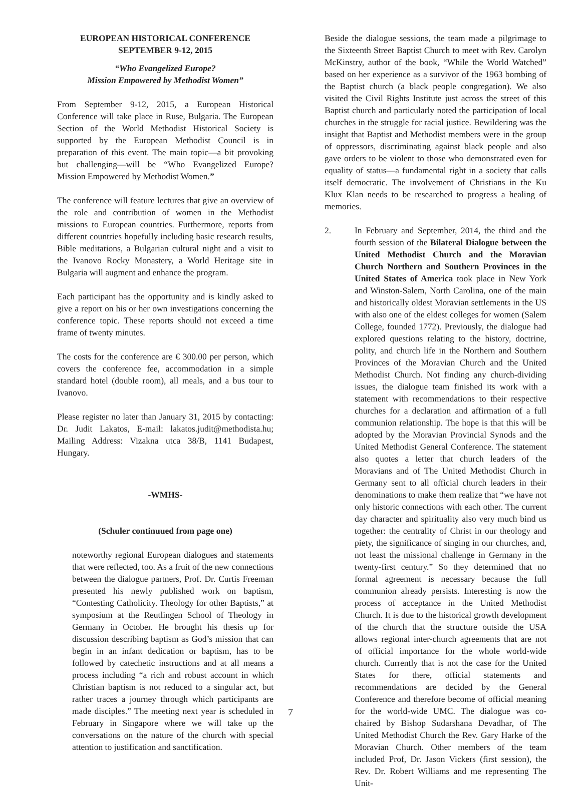EUROPEAN HISTORICAL CONFERENCE
SEPTEMBER 9-12, 2015
“Who Evangelized Europe?
Mission Empowered by Methodist Women”
From September 9-12, 2015, a European Historical Conference will take place in Ruse, Bulgaria. The European Section of the World Methodist Historical Society is supported by the European Methodist Council is in preparation of this event. The main topic—a bit provoking but challenging—will be “Who Evangelized Europe? Mission Empowered by Methodist Women.”
The conference will feature lectures that give an overview of the role and contribution of women in the Methodist missions to European countries. Furthermore, reports from different countries hopefully including basic research results, Bible meditations, a Bulgarian cultural night and a visit to the Ivanovo Rocky Monastery, a World Heritage site in Bulgaria will augment and enhance the program.
Each participant has the opportunity and is kindly asked to give a report on his or her own investigations concerning the conference topic. These reports should not exceed a time frame of twenty minutes.
The costs for the conference are € 300.00 per person, which covers the conference fee, accommodation in a simple standard hotel (double room), all meals, and a bus tour to Ivanovo.
Please register no later than January 31, 2015 by contacting: Dr. Judit Lakatos, E-mail: lakatos.judit@methodista.hu; Mailing Address: Vizakna utca 38/B, 1141 Budapest, Hungary.
-WMHS-
(Schuler continuued from page one)
noteworthy regional European dialogues and statements that were reflected, too. As a fruit of the new connections between the dialogue partners, Prof. Dr. Curtis Freeman presented his newly published work on baptism, “Contesting Catholicity. Theology for other Baptists,” at symposium at the Reutlingen School of Theology in Germany in October. He brought his thesis up for discussion describing baptism as God’s mission that can begin in an infant dedication or baptism, has to be followed by catechetic instructions and at all means a process including “a rich and robust account in which Christian baptism is not reduced to a singular act, but rather traces a journey through which participants are made disciples.” The meeting next year is scheduled in February in Singapore where we will take up the conversations on the nature of the church with special attention to justification and sanctification.
Beside the dialogue sessions, the team made a pilgrimage to the Sixteenth Street Baptist Church to meet with Rev. Carolyn McKinstry, author of the book, “While the World Watched” based on her experience as a survivor of the 1963 bombing of the Baptist church (a black people congregation). We also visited the Civil Rights Institute just across the street of this Baptist church and particularly noted the participation of local churches in the struggle for racial justice. Bewildering was the insight that Baptist and Methodist members were in the group of oppressors, discriminating against black people and also gave orders to be violent to those who demonstrated even for equality of status—a fundamental right in a society that calls itself democratic. The involvement of Christians in the Ku Klux Klan needs to be researched to progress a healing of memories.
2. In February and September, 2014, the third and the fourth session of the Bilateral Dialogue between the United Methodist Church and the Moravian Church Northern and Southern Provinces in the United States of America took place in New York and Winston-Salem, North Carolina, one of the main and historically oldest Moravian settlements in the US with also one of the eldest colleges for women (Salem College, founded 1772). Previously, the dialogue had explored questions relating to the history, doctrine, polity, and church life in the Northern and Southern Provinces of the Moravian Church and the United Methodist Church. Not finding any church-dividing issues, the dialogue team finished its work with a statement with recommendations to their respective churches for a declaration and affirmation of a full communion relationship. The hope is that this will be adopted by the Moravian Provincial Synods and the United Methodist General Conference. The statement also quotes a letter that church leaders of the Moravians and of The United Methodist Church in Germany sent to all official church leaders in their denominations to make them realize that “we have not only historic connections with each other. The current day character and spirituality also very much bind us together: the centrality of Christ in our theology and piety, the significance of singing in our churches, and, not least the missional challenge in Germany in the twenty-first century.” So they determined that no formal agreement is necessary because the full communion already persists. Interesting is now the process of acceptance in the United Methodist Church. It is due to the historical growth development of the church that the structure outside the USA allows regional inter-church agreements that are not of official importance for the whole world-wide church. Currently that is not the case for the United States for there, official statements and recommendations are decided by the General Conference and therefore become of official meaning for the world-wide UMC. The dialogue was co-chaired by Bishop Sudarshana Devadhar, of The United Methodist Church the Rev. Gary Harke of the Moravian Church. Other members of the team included Prof, Dr. Jason Vickers (first session), the Rev. Dr. Robert Williams and me representing The Unit-
7